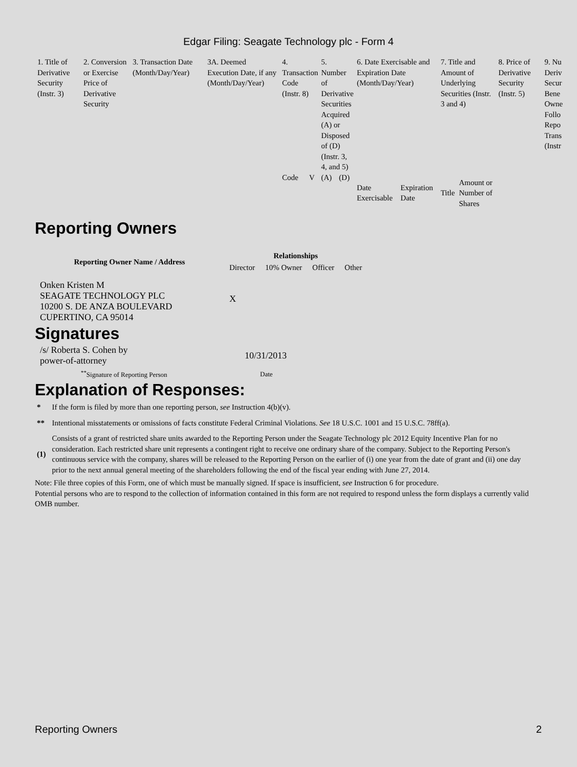Edgar Filing: Seagate Technology plc - Form 4
| 1. Title of Derivative Security (Instr. 3) | 2. Conversion or Exercise Price of Derivative Security | 3. Transaction Date (Month/Day/Year) | 3A. Deemed Execution Date, if any (Month/Day/Year) | 4. Transaction Code (Instr. 8) | | 5. Number of Derivative Securities Acquired (A) or Disposed of (D) (Instr. 3, 4, and 5) | | 6. Date Exercisable and Expiration Date (Month/Day/Year) | | 7. Title and Amount of Underlying Securities (Instr. 3 and 4) | | 8. Price of Derivative Security (Instr. 5) | 9. Nu Deriv Secur Bene Owne Follo Repo Trans (Instr |
| | | | | Code | V | (A) | (D) | Date Exercisable | Expiration Date | Title | Amount or Number of Shares | | |
Reporting Owners
| Reporting Owner Name / Address | Relationships | | | |
| --- | --- | --- | --- | --- |
| | Director | 10% Owner | Officer | Other |
| Onken Kristen M SEAGATE TECHNOLOGY PLC 10200 S. DE ANZA BOULEVARD CUPERTINO, CA 95014 | X | | | |
Signatures
| /s/ Roberta S. Cohen by power-of-attorney | 10/31/2013 |
| <sup>**</sup> Signature of Reporting Person | Date |
Explanation of Responses:
| * | If the form is filed by more than one reporting person, see Instruction 4(b)(v). |
| ** | Intentional misstatements or omissions of facts constitute Federal Criminal Violations. See 18 U.S.C. 1001 and 15 U.S.C. 78ff(a). |
| (1) | Consists of a grant of restricted share units awarded to the Reporting Person under the Seagate Technology plc 2012 Equity Incentive Plan for no consideration. Each restricted share unit represents a contingent right to receive one ordinary share of the company. Subject to the Reporting Person's continuous service with the company, shares will be released to the Reporting Person on the earlier of (i) one year from the date of grant and (ii) one day prior to the next annual general meeting of the shareholders following the end of the fiscal year ending with June 27, 2014. |
Note: File three copies of this Form, one of which must be manually signed. If space is insufficient, see Instruction 6 for procedure.
Potential persons who are to respond to the collection of information contained in this form are not required to respond unless the form displays a currently valid OMB number.
Reporting Owners 2